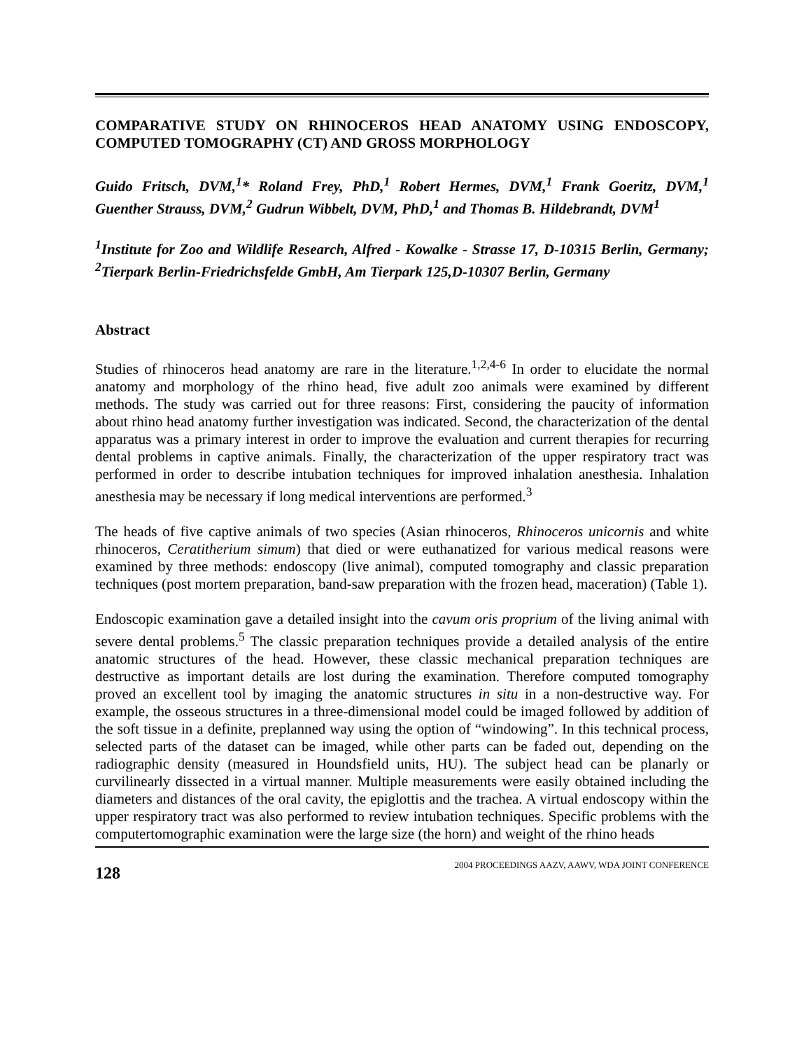COMPARATIVE STUDY ON RHINOCEROS HEAD ANATOMY USING ENDOSCOPY, COMPUTED TOMOGRAPHY (CT) AND GROSS MORPHOLOGY
Guido Fritsch, DVM,<sup>1</sup>* Roland Frey, PhD,<sup>1</sup> Robert Hermes, DVM,<sup>1</sup> Frank Goeritz, DVM,<sup>1</sup> Guenther Strauss, DVM,<sup>2</sup> Gudrun Wibbelt, DVM, PhD,<sup>1</sup> and Thomas B. Hildebrandt, DVM<sup>1</sup>
<sup>1</sup> Institute for Zoo and Wildlife Research, Alfred - Kowalke - Strasse 17, D-10315 Berlin, Germany; <sup>2</sup>Tierpark Berlin-Friedrichsfelde GmbH, Am Tierpark 125,D-10307 Berlin, Germany
Abstract
Studies of rhinoceros head anatomy are rare in the literature.<sup>1,2,4-6</sup> In order to elucidate the normal anatomy and morphology of the rhino head, five adult zoo animals were examined by different methods. The study was carried out for three reasons: First, considering the paucity of information about rhino head anatomy further investigation was indicated. Second, the characterization of the dental apparatus was a primary interest in order to improve the evaluation and current therapies for recurring dental problems in captive animals. Finally, the characterization of the upper respiratory tract was performed in order to describe intubation techniques for improved inhalation anesthesia. Inhalation anesthesia may be necessary if long medical interventions are performed.<sup>3</sup>
The heads of five captive animals of two species (Asian rhinoceros, Rhinoceros unicornis and white rhinoceros, Ceratitherium simum) that died or were euthanatized for various medical reasons were examined by three methods: endoscopy (live animal), computed tomography and classic preparation techniques (post mortem preparation, band-saw preparation with the frozen head, maceration) (Table 1).
Endoscopic examination gave a detailed insight into the cavum oris proprium of the living animal with severe dental problems.<sup>5</sup> The classic preparation techniques provide a detailed analysis of the entire anatomic structures of the head. However, these classic mechanical preparation techniques are destructive as important details are lost during the examination. Therefore computed tomography proved an excellent tool by imaging the anatomic structures in situ in a non-destructive way. For example, the osseous structures in a three-dimensional model could be imaged followed by addition of the soft tissue in a definite, preplanned way using the option of “windowing”. In this technical process, selected parts of the dataset can be imaged, while other parts can be faded out, depending on the radiographic density (measured in Houndsfield units, HU). The subject head can be planarly or curvilinearly dissected in a virtual manner. Multiple measurements were easily obtained including the diameters and distances of the oral cavity, the epiglottis and the trachea. A virtual endoscopy within the upper respiratory tract was also performed to review intubation techniques. Specific problems with the computertomographic examination were the large size (the horn) and weight of the rhino heads
128 2004 PROCEEDINGS AAZV, AAWV, WDA JOINT CONFERENCE